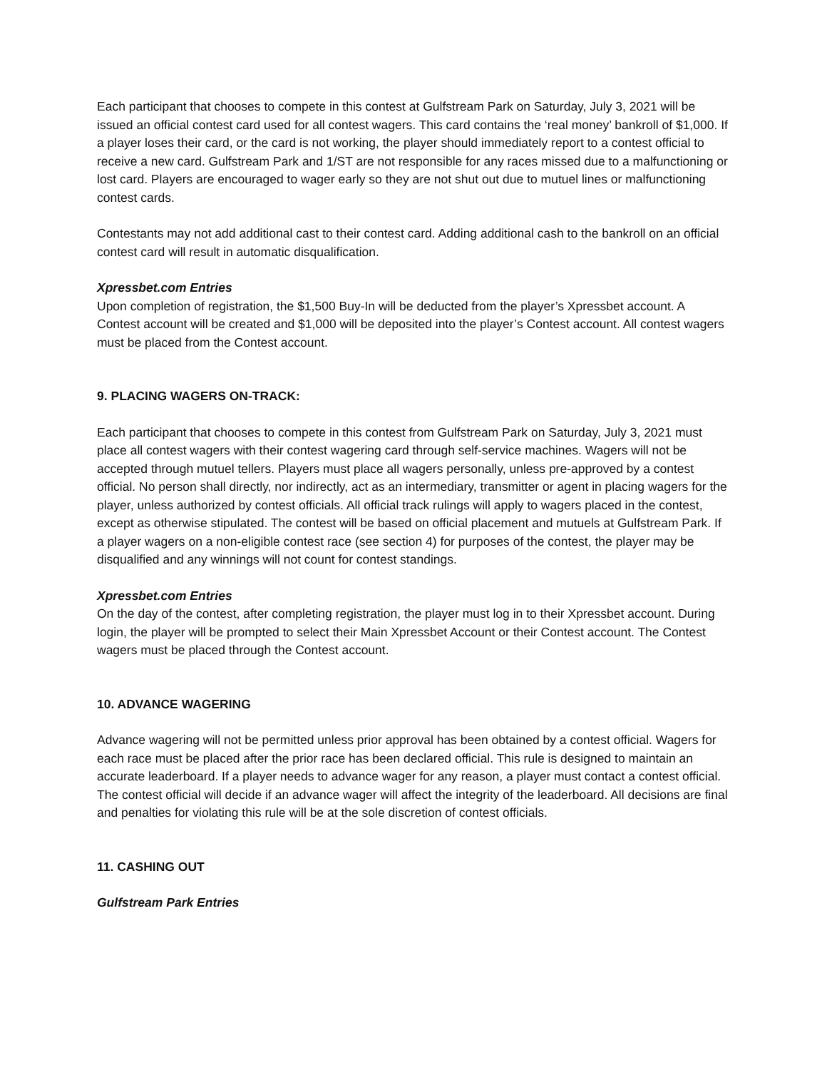Each participant that chooses to compete in this contest at Gulfstream Park on Saturday, July 3, 2021 will be issued an official contest card used for all contest wagers. This card contains the ‘real money’ bankroll of $1,000. If a player loses their card, or the card is not working, the player should immediately report to a contest official to receive a new card. Gulfstream Park and 1/ST are not responsible for any races missed due to a malfunctioning or lost card. Players are encouraged to wager early so they are not shut out due to mutuel lines or malfunctioning contest cards.
Contestants may not add additional cast to their contest card. Adding additional cash to the bankroll on an official contest card will result in automatic disqualification.
Xpressbet.com Entries
Upon completion of registration, the $1,500 Buy-In will be deducted from the player’s Xpressbet account. A Contest account will be created and $1,000 will be deposited into the player’s Contest account. All contest wagers must be placed from the Contest account.
9. PLACING WAGERS ON-TRACK:
Each participant that chooses to compete in this contest from Gulfstream Park on Saturday, July 3, 2021 must place all contest wagers with their contest wagering card through self-service machines. Wagers will not be accepted through mutuel tellers. Players must place all wagers personally, unless pre-approved by a contest official. No person shall directly, nor indirectly, act as an intermediary, transmitter or agent in placing wagers for the player, unless authorized by contest officials. All official track rulings will apply to wagers placed in the contest, except as otherwise stipulated. The contest will be based on official placement and mutuels at Gulfstream Park. If a player wagers on a non-eligible contest race (see section 4) for purposes of the contest, the player may be disqualified and any winnings will not count for contest standings.
Xpressbet.com Entries
On the day of the contest, after completing registration, the player must log in to their Xpressbet account. During login, the player will be prompted to select their Main Xpressbet Account or their Contest account. The Contest wagers must be placed through the Contest account.
10. ADVANCE WAGERING
Advance wagering will not be permitted unless prior approval has been obtained by a contest official. Wagers for each race must be placed after the prior race has been declared official. This rule is designed to maintain an accurate leaderboard. If a player needs to advance wager for any reason, a player must contact a contest official. The contest official will decide if an advance wager will affect the integrity of the leaderboard. All decisions are final and penalties for violating this rule will be at the sole discretion of contest officials.
11. CASHING OUT
Gulfstream Park Entries